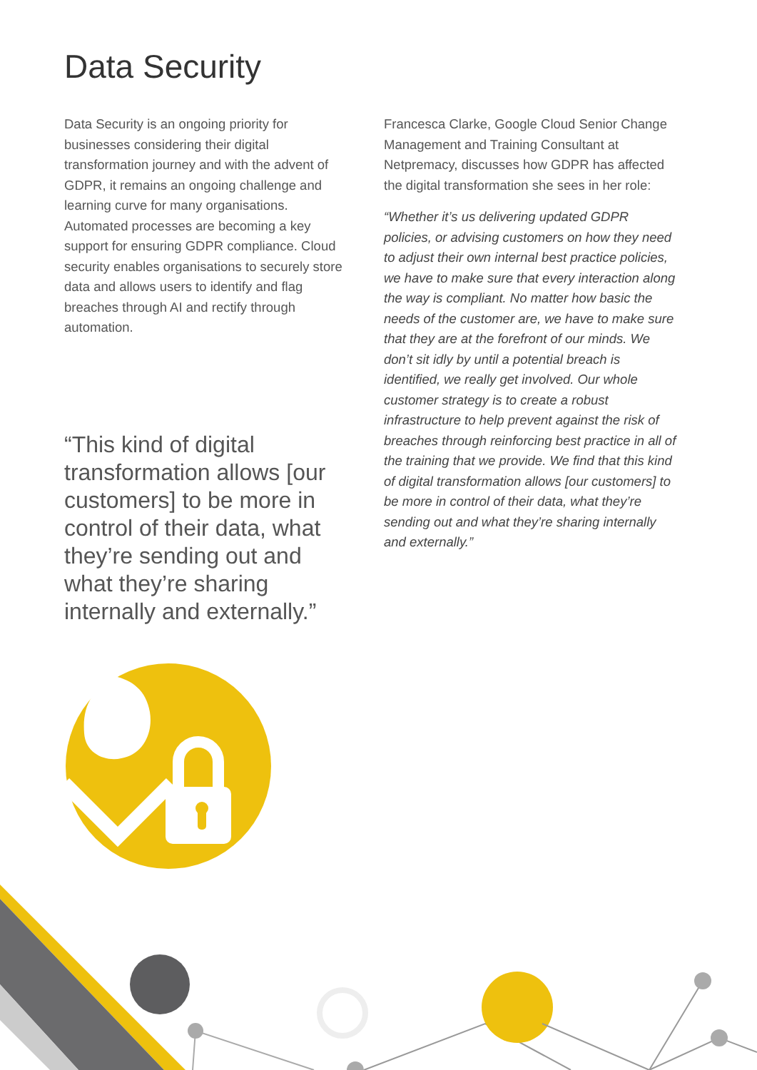Data Security
Data Security is an ongoing priority for businesses considering their digital transformation journey and with the advent of GDPR, it remains an ongoing challenge and learning curve for many organisations. Automated processes are becoming a key support for ensuring GDPR compliance. Cloud security enables organisations to securely store data and allows users to identify and flag breaches through AI and rectify through automation.
“This kind of digital transformation allows [our customers] to be more in control of their data, what they’re sending out and what they’re sharing internally and externally.”
Francesca Clarke, Google Cloud Senior Change Management and Training Consultant at Netpremacy, discusses how GDPR has affected the digital transformation she sees in her role:
“Whether it’s us delivering updated GDPR policies, or advising customers on how they need to adjust their own internal best practice policies, we have to make sure that every interaction along the way is compliant. No matter how basic the needs of the customer are, we have to make sure that they are at the forefront of our minds. We don’t sit idly by until a potential breach is identified, we really get involved. Our whole customer strategy is to create a robust infrastructure to help prevent against the risk of breaches through reinforcing best practice in all of the training that we provide. We find that this kind of digital transformation allows [our customers] to be more in control of their data, what they’re sending out and what they’re sharing internally and externally.”